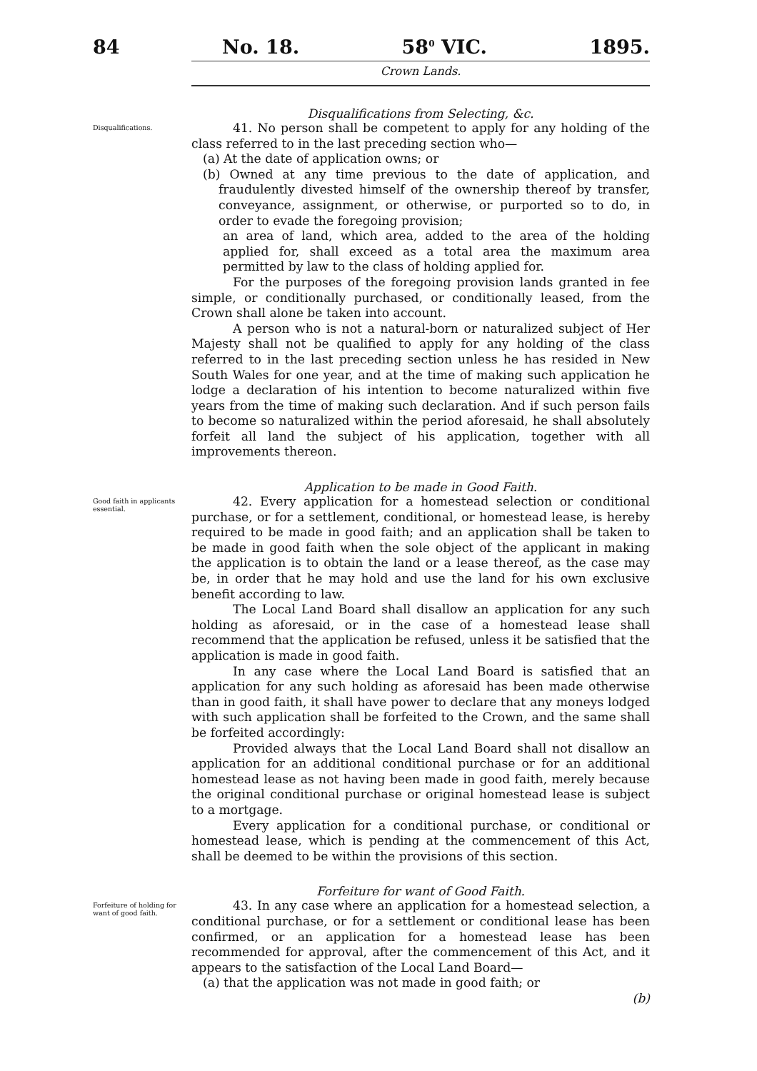84 No. 18. 58<sup>0</sup> VIC. 1895.
Crown Lands.
Disqualifications from Selecting, &c.
Disqualifications.
41. No person shall be competent to apply for any holding of the class referred to in the last preceding section who—
(a) At the date of application owns; or
(b) Owned at any time previous to the date of application, and fraudulently divested himself of the ownership thereof by transfer, conveyance, assignment, or otherwise, or purported so to do, in order to evade the foregoing provision;
an area of land, which area, added to the area of the holding applied for, shall exceed as a total area the maximum area permitted by law to the class of holding applied for.
For the purposes of the foregoing provision lands granted in fee simple, or conditionally purchased, or conditionally leased, from the Crown shall alone be taken into account.
A person who is not a natural-born or naturalized subject of Her Majesty shall not be qualified to apply for any holding of the class referred to in the last preceding section unless he has resided in New South Wales for one year, and at the time of making such application he lodge a declaration of his intention to become naturalized within five years from the time of making such declaration. And if such person fails to become so naturalized within the period aforesaid, he shall absolutely forfeit all land the subject of his application, together with all improvements thereon.
Application to be made in Good Faith.
Good faith in applicants essential.
42. Every application for a homestead selection or conditional purchase, or for a settlement, conditional, or homestead lease, is hereby required to be made in good faith; and an application shall be taken to be made in good faith when the sole object of the applicant in making the application is to obtain the land or a lease thereof, as the case may be, in order that he may hold and use the land for his own exclusive benefit according to law.
The Local Land Board shall disallow an application for any such holding as aforesaid, or in the case of a homestead lease shall recommend that the application be refused, unless it be satisfied that the application is made in good faith.
In any case where the Local Land Board is satisfied that an application for any such holding as aforesaid has been made otherwise than in good faith, it shall have power to declare that any moneys lodged with such application shall be forfeited to the Crown, and the same shall be forfeited accordingly:
Provided always that the Local Land Board shall not disallow an application for an additional conditional purchase or for an additional homestead lease as not having been made in good faith, merely because the original conditional purchase or original homestead lease is subject to a mortgage.
Every application for a conditional purchase, or conditional or homestead lease, which is pending at the commencement of this Act, shall be deemed to be within the provisions of this section.
Forfeiture for want of Good Faith.
Forfeiture of holding for want of good faith.
43. In any case where an application for a homestead selection, a conditional purchase, or for a settlement or conditional lease has been confirmed, or an application for a homestead lease has been recommended for approval, after the commencement of this Act, and it appears to the satisfaction of the Local Land Board—
(a) that the application was not made in good faith; or
(b)